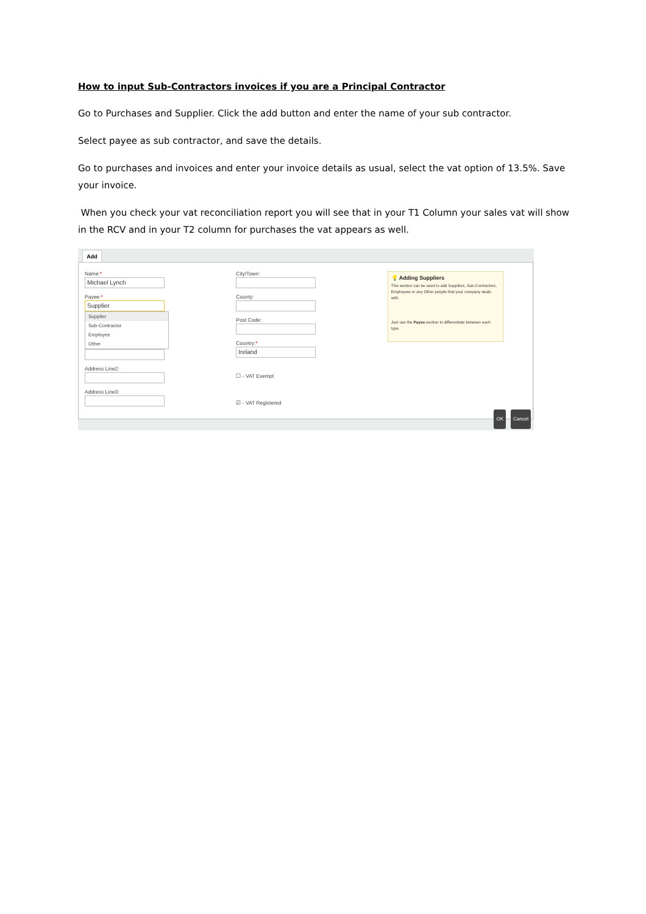How to input Sub-Contractors invoices if you are a Principal Contractor
Go to Purchases and Supplier. Click the add button and enter the name of your sub contractor.
Select payee as sub contractor, and save the details.
Go to purchases and invoices and enter your invoice details as usual, select the vat option of 13.5%. Save your invoice.
When you check your vat reconciliation report you will see that in your T1 Column your sales vat will show in the RCV and in your T2 column for purchases the vat appears as well.
Add
Name:*
Michael Lynch
Payee:*
Supplier
Supplier
Sub-Contractor
Employee
Other
Address Line2:
Address Line3:
City/Town:
County:
Post Code:
Country:*
Ireland
☐ - VAT Exempt
☑ - VAT Registered
💡 Adding Suppliers
This section can be used to add Suppliers, Sub-Contractors, Employees or any Other people that your company deals with.
Just use the Payee section to differentiate between each type.
OK Cancel